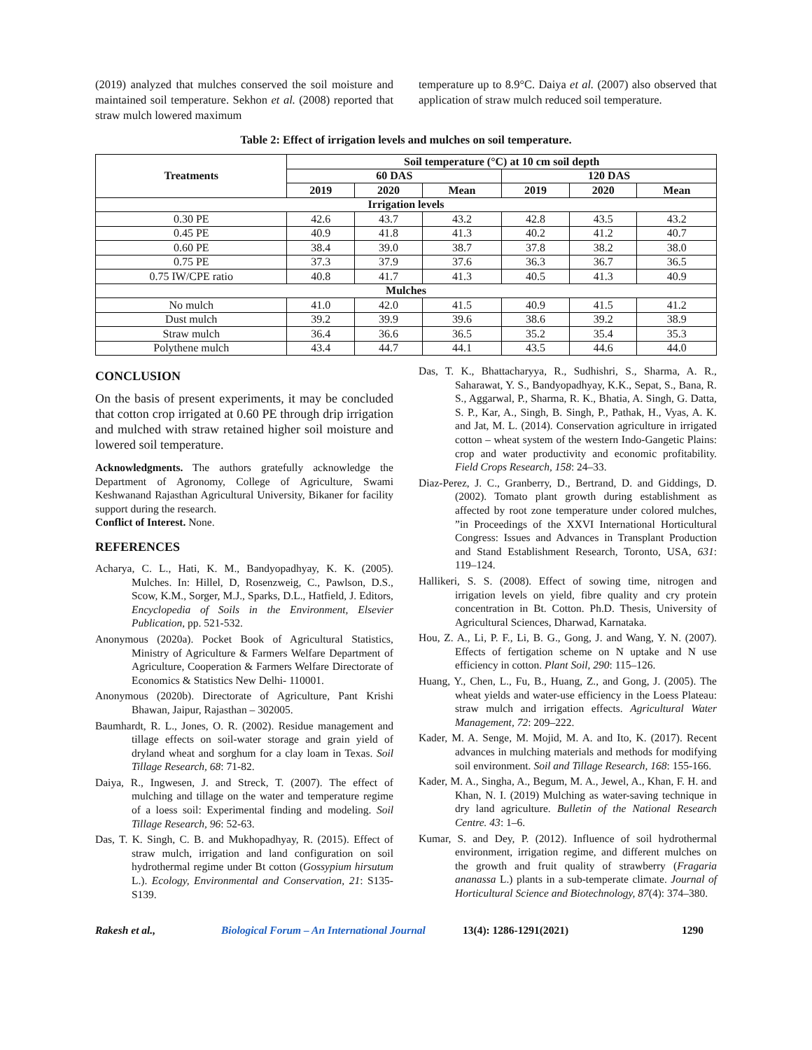(2019) analyzed that mulches conserved the soil moisture and maintained soil temperature. Sekhon et al. (2008) reported that straw mulch lowered maximum
temperature up to 8.9°C. Daiya et al. (2007) also observed that application of straw mulch reduced soil temperature.
Table 2: Effect of irrigation levels and mulches on soil temperature.
| Treatments | Soil temperature (°C) at 10 cm soil depth | | | | | |
| --- | --- | --- | --- | --- | --- | --- |
| | 60 DAS | | | 120 DAS | | |
| | 2019 | 2020 | Mean | 2019 | 2020 | Mean |
| Irrigation levels | | | | | | |
| 0.30 PE | 42.6 | 43.7 | 43.2 | 42.8 | 43.5 | 43.2 |
| 0.45 PE | 40.9 | 41.8 | 41.3 | 40.2 | 41.2 | 40.7 |
| 0.60 PE | 38.4 | 39.0 | 38.7 | 37.8 | 38.2 | 38.0 |
| 0.75 PE | 37.3 | 37.9 | 37.6 | 36.3 | 36.7 | 36.5 |
| 0.75 IW/CPE ratio | 40.8 | 41.7 | 41.3 | 40.5 | 41.3 | 40.9 |
| Mulches | | | | | | |
| No mulch | 41.0 | 42.0 | 41.5 | 40.9 | 41.5 | 41.2 |
| Dust mulch | 39.2 | 39.9 | 39.6 | 38.6 | 39.2 | 38.9 |
| Straw mulch | 36.4 | 36.6 | 36.5 | 35.2 | 35.4 | 35.3 |
| Polythene mulch | 43.4 | 44.7 | 44.1 | 43.5 | 44.6 | 44.0 |
CONCLUSION
On the basis of present experiments, it may be concluded that cotton crop irrigated at 0.60 PE through drip irrigation and mulched with straw retained higher soil moisture and lowered soil temperature.
Acknowledgments. The authors gratefully acknowledge the Department of Agronomy, College of Agriculture, Swami Keshwanand Rajasthan Agricultural University, Bikaner for facility support during the research.
Conflict of Interest. None.
REFERENCES
Acharya, C. L., Hati, K. M., Bandyopadhyay, K. K. (2005). Mulches. In: Hillel, D, Rosenzweig, C., Pawlson, D.S., Scow, K.M., Sorger, M.J., Sparks, D.L., Hatfield, J. Editors, Encyclopedia of Soils in the Environment, Elsevier Publication, pp. 521-532.
Anonymous (2020a). Pocket Book of Agricultural Statistics, Ministry of Agriculture & Farmers Welfare Department of Agriculture, Cooperation & Farmers Welfare Directorate of Economics & Statistics New Delhi- 110001.
Anonymous (2020b). Directorate of Agriculture, Pant Krishi Bhawan, Jaipur, Rajasthan – 302005.
Baumhardt, R. L., Jones, O. R. (2002). Residue management and tillage effects on soil-water storage and grain yield of dryland wheat and sorghum for a clay loam in Texas. Soil Tillage Research, 68: 71-82.
Daiya, R., Ingwesen, J. and Streck, T. (2007). The effect of mulching and tillage on the water and temperature regime of a loess soil: Experimental finding and modeling. Soil Tillage Research, 96: 52-63.
Das, T. K. Singh, C. B. and Mukhopadhyay, R. (2015). Effect of straw mulch, irrigation and land configuration on soil hydrothermal regime under Bt cotton (Gossypium hirsutum L.). Ecology, Environmental and Conservation, 21: S135-S139.
Das, T. K., Bhattacharyya, R., Sudhishri, S., Sharma, A. R., Saharawat, Y. S., Bandyopadhyay, K.K., Sepat, S., Bana, R. S., Aggarwal, P., Sharma, R. K., Bhatia, A. Singh, G. Datta, S. P., Kar, A., Singh, B. Singh, P., Pathak, H., Vyas, A. K. and Jat, M. L. (2014). Conservation agriculture in irrigated cotton – wheat system of the western Indo-Gangetic Plains: crop and water productivity and economic profitability. Field Crops Research, 158: 24–33.
Diaz-Perez, J. C., Granberry, D., Bertrand, D. and Giddings, D. (2002). Tomato plant growth during establishment as affected by root zone temperature under colored mulches, ”in Proceedings of the XXVI International Horticultural Congress: Issues and Advances in Transplant Production and Stand Establishment Research, Toronto, USA, 631: 119–124.
Hallikeri, S. S. (2008). Effect of sowing time, nitrogen and irrigation levels on yield, fibre quality and cry protein concentration in Bt. Cotton. Ph.D. Thesis, University of Agricultural Sciences, Dharwad, Karnataka.
Hou, Z. A., Li, P. F., Li, B. G., Gong, J. and Wang, Y. N. (2007). Effects of fertigation scheme on N uptake and N use efficiency in cotton. Plant Soil, 290: 115–126.
Huang, Y., Chen, L., Fu, B., Huang, Z., and Gong, J. (2005). The wheat yields and water-use efficiency in the Loess Plateau: straw mulch and irrigation effects. Agricultural Water Management, 72: 209–222.
Kader, M. A. Senge, M. Mojid, M. A. and Ito, K. (2017). Recent advances in mulching materials and methods for modifying soil environment. Soil and Tillage Research, 168: 155-166.
Kader, M. A., Singha, A., Begum, M. A., Jewel, A., Khan, F. H. and Khan, N. I. (2019) Mulching as water-saving technique in dry land agriculture. Bulletin of the National Research Centre. 43: 1–6.
Kumar, S. and Dey, P. (2012). Influence of soil hydrothermal environment, irrigation regime, and different mulches on the growth and fruit quality of strawberry (Fragaria ananassa L.) plants in a sub-temperate climate. Journal of Horticultural Science and Biotechnology, 87(4): 374–380.
Rakesh et al., Biological Forum – An International Journal 13(4): 1286-1291(2021) 1290